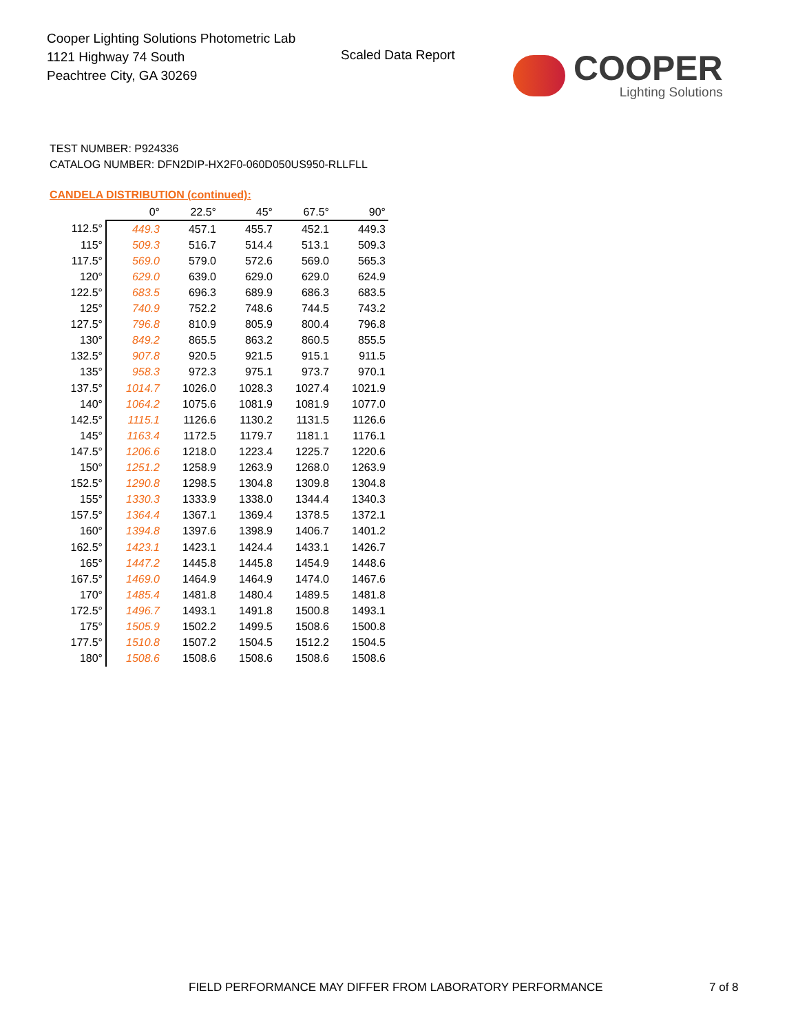Cooper Lighting Solutions Photometric Lab
1121 Highway 74 South
Peachtree City, GA 30269
Scaled Data Report
COOPER
Lighting Solutions
TEST NUMBER: P924336
CATALOG NUMBER: DFN2DIP-HX2F0-060D050US950-RLLFLL
CANDELA DISTRIBUTION (continued):
| | 0° | 22.5° | 45° | 67.5° | 90° |
| --- | --- | --- | --- | --- | --- |
| 112.5° | 449.3 | 457.1 | 455.7 | 452.1 | 449.3 |
| 115° | 509.3 | 516.7 | 514.4 | 513.1 | 509.3 |
| 117.5° | 569.0 | 579.0 | 572.6 | 569.0 | 565.3 |
| 120° | 629.0 | 639.0 | 629.0 | 629.0 | 624.9 |
| 122.5° | 683.5 | 696.3 | 689.9 | 686.3 | 683.5 |
| 125° | 740.9 | 752.2 | 748.6 | 744.5 | 743.2 |
| 127.5° | 796.8 | 810.9 | 805.9 | 800.4 | 796.8 |
| 130° | 849.2 | 865.5 | 863.2 | 860.5 | 855.5 |
| 132.5° | 907.8 | 920.5 | 921.5 | 915.1 | 911.5 |
| 135° | 958.3 | 972.3 | 975.1 | 973.7 | 970.1 |
| 137.5° | 1014.7 | 1026.0 | 1028.3 | 1027.4 | 1021.9 |
| 140° | 1064.2 | 1075.6 | 1081.9 | 1081.9 | 1077.0 |
| 142.5° | 1115.1 | 1126.6 | 1130.2 | 1131.5 | 1126.6 |
| 145° | 1163.4 | 1172.5 | 1179.7 | 1181.1 | 1176.1 |
| 147.5° | 1206.6 | 1218.0 | 1223.4 | 1225.7 | 1220.6 |
| 150° | 1251.2 | 1258.9 | 1263.9 | 1268.0 | 1263.9 |
| 152.5° | 1290.8 | 1298.5 | 1304.8 | 1309.8 | 1304.8 |
| 155° | 1330.3 | 1333.9 | 1338.0 | 1344.4 | 1340.3 |
| 157.5° | 1364.4 | 1367.1 | 1369.4 | 1378.5 | 1372.1 |
| 160° | 1394.8 | 1397.6 | 1398.9 | 1406.7 | 1401.2 |
| 162.5° | 1423.1 | 1423.1 | 1424.4 | 1433.1 | 1426.7 |
| 165° | 1447.2 | 1445.8 | 1445.8 | 1454.9 | 1448.6 |
| 167.5° | 1469.0 | 1464.9 | 1464.9 | 1474.0 | 1467.6 |
| 170° | 1485.4 | 1481.8 | 1480.4 | 1489.5 | 1481.8 |
| 172.5° | 1496.7 | 1493.1 | 1491.8 | 1500.8 | 1493.1 |
| 175° | 1505.9 | 1502.2 | 1499.5 | 1508.6 | 1500.8 |
| 177.5° | 1510.8 | 1507.2 | 1504.5 | 1512.2 | 1504.5 |
| 180° | 1508.6 | 1508.6 | 1508.6 | 1508.6 | 1508.6 |
FIELD PERFORMANCE MAY DIFFER FROM LABORATORY PERFORMANCE
7 of 8